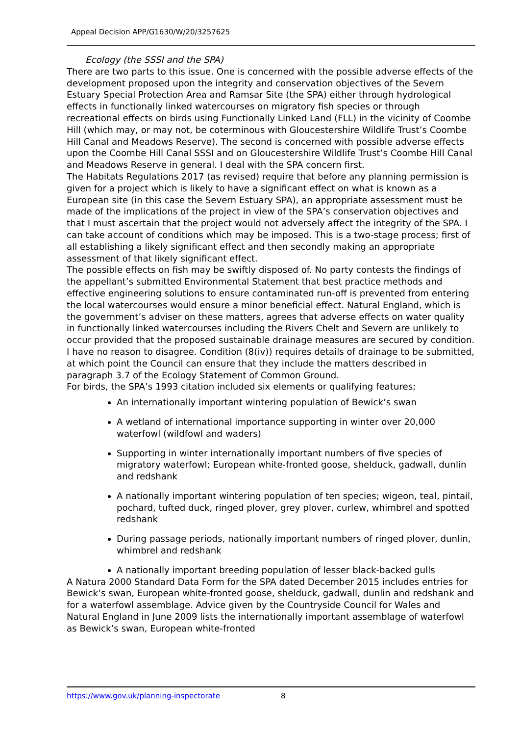Appeal Decision APP/G1630/W/20/3257625
Ecology (the SSSI and the SPA)
There are two parts to this issue. One is concerned with the possible adverse effects of the development proposed upon the integrity and conservation objectives of the Severn Estuary Special Protection Area and Ramsar Site (the SPA) either through hydrological effects in functionally linked watercourses on migratory fish species or through recreational effects on birds using Functionally Linked Land (FLL) in the vicinity of Coombe Hill (which may, or may not, be coterminous with Gloucestershire Wildlife Trust’s Coombe Hill Canal and Meadows Reserve). The second is concerned with possible adverse effects upon the Coombe Hill Canal SSSI and on Gloucestershire Wildlife Trust’s Coombe Hill Canal and Meadows Reserve in general. I deal with the SPA concern first.
The Habitats Regulations 2017 (as revised) require that before any planning permission is given for a project which is likely to have a significant effect on what is known as a European site (in this case the Severn Estuary SPA), an appropriate assessment must be made of the implications of the project in view of the SPA’s conservation objectives and that I must ascertain that the project would not adversely affect the integrity of the SPA. I can take account of conditions which may be imposed. This is a two-stage process; first of all establishing a likely significant effect and then secondly making an appropriate assessment of that likely significant effect.
The possible effects on fish may be swiftly disposed of. No party contests the findings of the appellant’s submitted Environmental Statement that best practice methods and effective engineering solutions to ensure contaminated run-off is prevented from entering the local watercourses would ensure a minor beneficial effect. Natural England, which is the government’s adviser on these matters, agrees that adverse effects on water quality in functionally linked watercourses including the Rivers Chelt and Severn are unlikely to occur provided that the proposed sustainable drainage measures are secured by condition. I have no reason to disagree. Condition (8(iv)) requires details of drainage to be submitted, at which point the Council can ensure that they include the matters described in paragraph 3.7 of the Ecology Statement of Common Ground.
For birds, the SPA’s 1993 citation included six elements or qualifying features;
An internationally important wintering population of Bewick’s swan
A wetland of international importance supporting in winter over 20,000 waterfowl (wildfowl and waders)
Supporting in winter internationally important numbers of five species of migratory waterfowl; European white-fronted goose, shelduck, gadwall, dunlin and redshank
A nationally important wintering population of ten species; wigeon, teal, pintail, pochard, tufted duck, ringed plover, grey plover, curlew, whimbrel and spotted redshank
During passage periods, nationally important numbers of ringed plover, dunlin, whimbrel and redshank
A nationally important breeding population of lesser black-backed gulls
A Natura 2000 Standard Data Form for the SPA dated December 2015 includes entries for Bewick’s swan, European white-fronted goose, shelduck, gadwall, dunlin and redshank and for a waterfowl assemblage. Advice given by the Countryside Council for Wales and Natural England in June 2009 lists the internationally important assemblage of waterfowl as Bewick’s swan, European white-fronted
https://www.gov.uk/planning-inspectorate
8